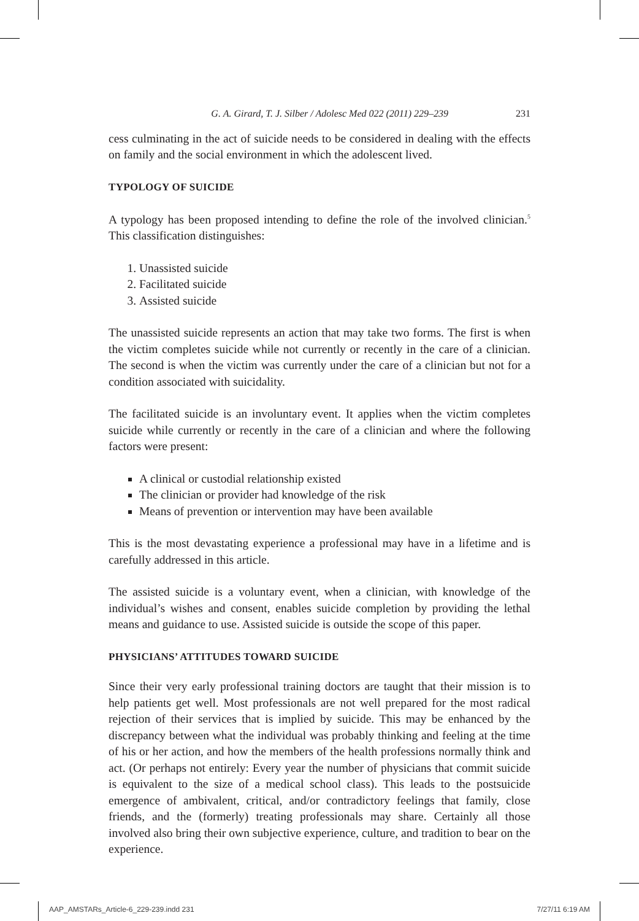G. A. Girard, T. J. Silber / Adolesc Med 022 (2011) 229–239 231
cess culminating in the act of suicide needs to be considered in dealing with the effects on family and the social environment in which the adolescent lived.
TYPOLOGY OF SUICIDE
A typology has been proposed intending to define the role of the involved clinician.<sup>5</sup> This classification distinguishes:
1. Unassisted suicide
2. Facilitated suicide
3. Assisted suicide
The unassisted suicide represents an action that may take two forms. The first is when the victim completes suicide while not currently or recently in the care of a clinician. The second is when the victim was currently under the care of a clinician but not for a condition associated with suicidality.
The facilitated suicide is an involuntary event. It applies when the victim completes suicide while currently or recently in the care of a clinician and where the following factors were present:
A clinical or custodial relationship existed
The clinician or provider had knowledge of the risk
Means of prevention or intervention may have been available
This is the most devastating experience a professional may have in a lifetime and is carefully addressed in this article.
The assisted suicide is a voluntary event, when a clinician, with knowledge of the individual’s wishes and consent, enables suicide completion by providing the lethal means and guidance to use. Assisted suicide is outside the scope of this paper.
PHYSICIANS’ ATTITUDES TOWARD SUICIDE
Since their very early professional training doctors are taught that their mission is to help patients get well. Most professionals are not well prepared for the most radical rejection of their services that is implied by suicide. This may be enhanced by the discrepancy between what the individual was probably thinking and feeling at the time of his or her action, and how the members of the health professions normally think and act. (Or perhaps not entirely: Every year the number of physicians that commit suicide is equivalent to the size of a medical school class). This leads to the postsuicide emergence of ambivalent, critical, and/or contradictory feelings that family, close friends, and the (formerly) treating professionals may share. Certainly all those involved also bring their own subjective experience, culture, and tradition to bear on the experience.
AAP_AMSTARs_Article-6_229-239.indd 231 7/27/11 6:19 AM